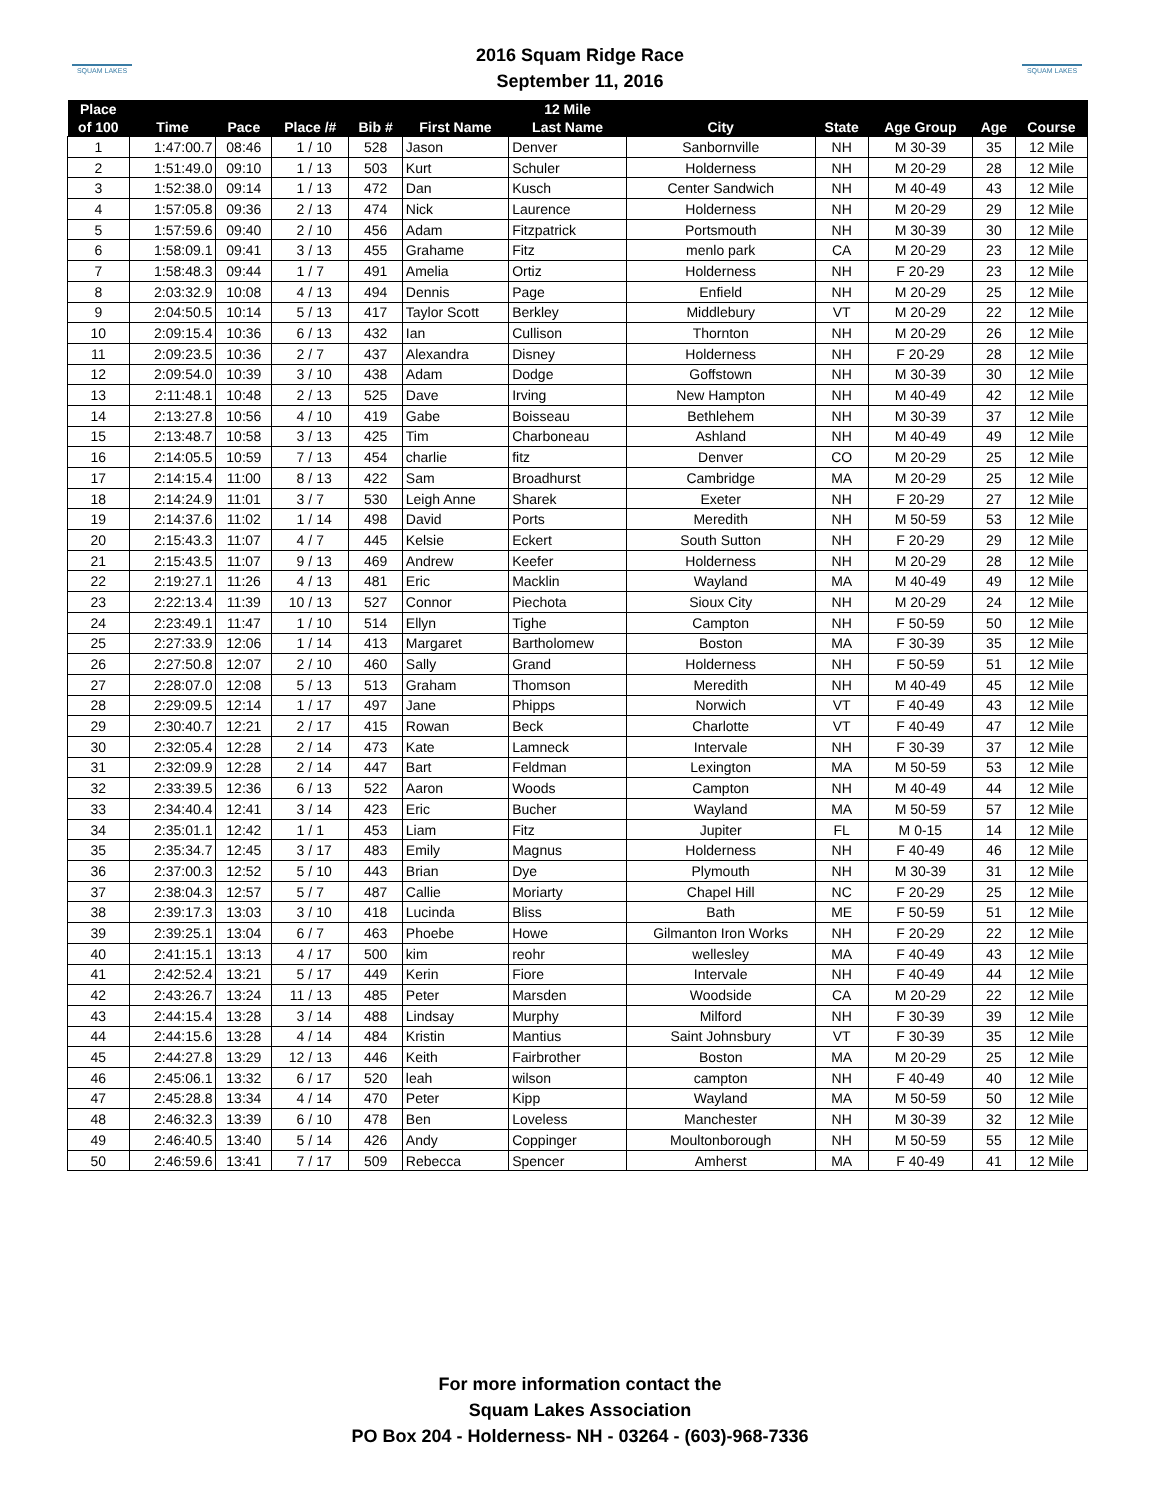SQUAM LAKES
SQUAM LAKES
2016 Squam Ridge Race
September 11, 2016
| Place | | | | | | | | 12 Mile | | | | | |
| --- | --- | --- | --- | --- | --- | --- | --- | --- | --- | --- | --- | --- | --- |
| of 100 | Time | Pace | Place /# | | | Bib # | First Name | Last Name | City | State | Age Group | Age | Course |
| 1 | 1:47:00.7 | 08:46 | 1 | / | 10 | 528 | Jason | Denver | Sanbornville | NH | M 30-39 | 35 | 12 Mile |
| 2 | 1:51:49.0 | 09:10 | 1 | / | 13 | 503 | Kurt | Schuler | Holderness | NH | M 20-29 | 28 | 12 Mile |
| 3 | 1:52:38.0 | 09:14 | 1 | / | 13 | 472 | Dan | Kusch | Center Sandwich | NH | M 40-49 | 43 | 12 Mile |
| 4 | 1:57:05.8 | 09:36 | 2 | / | 13 | 474 | Nick | Laurence | Holderness | NH | M 20-29 | 29 | 12 Mile |
| 5 | 1:57:59.6 | 09:40 | 2 | / | 10 | 456 | Adam | Fitzpatrick | Portsmouth | NH | M 30-39 | 30 | 12 Mile |
| 6 | 1:58:09.1 | 09:41 | 3 | / | 13 | 455 | Grahame | Fitz | menlo park | CA | M 20-29 | 23 | 12 Mile |
| 7 | 1:58:48.3 | 09:44 | 1 | / | 7 | 491 | Amelia | Ortiz | Holderness | NH | F 20-29 | 23 | 12 Mile |
| 8 | 2:03:32.9 | 10:08 | 4 | / | 13 | 494 | Dennis | Page | Enfield | NH | M 20-29 | 25 | 12 Mile |
| 9 | 2:04:50.5 | 10:14 | 5 | / | 13 | 417 | Taylor Scott | Berkley | Middlebury | VT | M 20-29 | 22 | 12 Mile |
| 10 | 2:09:15.4 | 10:36 | 6 | / | 13 | 432 | Ian | Cullison | Thornton | NH | M 20-29 | 26 | 12 Mile |
| 11 | 2:09:23.5 | 10:36 | 2 | / | 7 | 437 | Alexandra | Disney | Holderness | NH | F 20-29 | 28 | 12 Mile |
| 12 | 2:09:54.0 | 10:39 | 3 | / | 10 | 438 | Adam | Dodge | Goffstown | NH | M 30-39 | 30 | 12 Mile |
| 13 | 2:11:48.1 | 10:48 | 2 | / | 13 | 525 | Dave | Irving | New Hampton | NH | M 40-49 | 42 | 12 Mile |
| 14 | 2:13:27.8 | 10:56 | 4 | / | 10 | 419 | Gabe | Boisseau | Bethlehem | NH | M 30-39 | 37 | 12 Mile |
| 15 | 2:13:48.7 | 10:58 | 3 | / | 13 | 425 | Tim | Charboneau | Ashland | NH | M 40-49 | 49 | 12 Mile |
| 16 | 2:14:05.5 | 10:59 | 7 | / | 13 | 454 | charlie | fitz | Denver | CO | M 20-29 | 25 | 12 Mile |
| 17 | 2:14:15.4 | 11:00 | 8 | / | 13 | 422 | Sam | Broadhurst | Cambridge | MA | M 20-29 | 25 | 12 Mile |
| 18 | 2:14:24.9 | 11:01 | 3 | / | 7 | 530 | Leigh Anne | Sharek | Exeter | NH | F 20-29 | 27 | 12 Mile |
| 19 | 2:14:37.6 | 11:02 | 1 | / | 14 | 498 | David | Ports | Meredith | NH | M 50-59 | 53 | 12 Mile |
| 20 | 2:15:43.3 | 11:07 | 4 | / | 7 | 445 | Kelsie | Eckert | South Sutton | NH | F 20-29 | 29 | 12 Mile |
| 21 | 2:15:43.5 | 11:07 | 9 | / | 13 | 469 | Andrew | Keefer | Holderness | NH | M 20-29 | 28 | 12 Mile |
| 22 | 2:19:27.1 | 11:26 | 4 | / | 13 | 481 | Eric | Macklin | Wayland | MA | M 40-49 | 49 | 12 Mile |
| 23 | 2:22:13.4 | 11:39 | 10 | / | 13 | 527 | Connor | Piechota | Sioux City | NH | M 20-29 | 24 | 12 Mile |
| 24 | 2:23:49.1 | 11:47 | 1 | / | 10 | 514 | Ellyn | Tighe | Campton | NH | F 50-59 | 50 | 12 Mile |
| 25 | 2:27:33.9 | 12:06 | 1 | / | 14 | 413 | Margaret | Bartholomew | Boston | MA | F 30-39 | 35 | 12 Mile |
| 26 | 2:27:50.8 | 12:07 | 2 | / | 10 | 460 | Sally | Grand | Holderness | NH | F 50-59 | 51 | 12 Mile |
| 27 | 2:28:07.0 | 12:08 | 5 | / | 13 | 513 | Graham | Thomson | Meredith | NH | M 40-49 | 45 | 12 Mile |
| 28 | 2:29:09.5 | 12:14 | 1 | / | 17 | 497 | Jane | Phipps | Norwich | VT | F 40-49 | 43 | 12 Mile |
| 29 | 2:30:40.7 | 12:21 | 2 | / | 17 | 415 | Rowan | Beck | Charlotte | VT | F 40-49 | 47 | 12 Mile |
| 30 | 2:32:05.4 | 12:28 | 2 | / | 14 | 473 | Kate | Lamneck | Intervale | NH | F 30-39 | 37 | 12 Mile |
| 31 | 2:32:09.9 | 12:28 | 2 | / | 14 | 447 | Bart | Feldman | Lexington | MA | M 50-59 | 53 | 12 Mile |
| 32 | 2:33:39.5 | 12:36 | 6 | / | 13 | 522 | Aaron | Woods | Campton | NH | M 40-49 | 44 | 12 Mile |
| 33 | 2:34:40.4 | 12:41 | 3 | / | 14 | 423 | Eric | Bucher | Wayland | MA | M 50-59 | 57 | 12 Mile |
| 34 | 2:35:01.1 | 12:42 | 1 | / | 1 | 453 | Liam | Fitz | Jupiter | FL | M 0-15 | 14 | 12 Mile |
| 35 | 2:35:34.7 | 12:45 | 3 | / | 17 | 483 | Emily | Magnus | Holderness | NH | F 40-49 | 46 | 12 Mile |
| 36 | 2:37:00.3 | 12:52 | 5 | / | 10 | 443 | Brian | Dye | Plymouth | NH | M 30-39 | 31 | 12 Mile |
| 37 | 2:38:04.3 | 12:57 | 5 | / | 7 | 487 | Callie | Moriarty | Chapel Hill | NC | F 20-29 | 25 | 12 Mile |
| 38 | 2:39:17.3 | 13:03 | 3 | / | 10 | 418 | Lucinda | Bliss | Bath | ME | F 50-59 | 51 | 12 Mile |
| 39 | 2:39:25.1 | 13:04 | 6 | / | 7 | 463 | Phoebe | Howe | Gilmanton Iron Works | NH | F 20-29 | 22 | 12 Mile |
| 40 | 2:41:15.1 | 13:13 | 4 | / | 17 | 500 | kim | reohr | wellesley | MA | F 40-49 | 43 | 12 Mile |
| 41 | 2:42:52.4 | 13:21 | 5 | / | 17 | 449 | Kerin | Fiore | Intervale | NH | F 40-49 | 44 | 12 Mile |
| 42 | 2:43:26.7 | 13:24 | 11 | / | 13 | 485 | Peter | Marsden | Woodside | CA | M 20-29 | 22 | 12 Mile |
| 43 | 2:44:15.4 | 13:28 | 3 | / | 14 | 488 | Lindsay | Murphy | Milford | NH | F 30-39 | 39 | 12 Mile |
| 44 | 2:44:15.6 | 13:28 | 4 | / | 14 | 484 | Kristin | Mantius | Saint Johnsbury | VT | F 30-39 | 35 | 12 Mile |
| 45 | 2:44:27.8 | 13:29 | 12 | / | 13 | 446 | Keith | Fairbrother | Boston | MA | M 20-29 | 25 | 12 Mile |
| 46 | 2:45:06.1 | 13:32 | 6 | / | 17 | 520 | leah | wilson | campton | NH | F 40-49 | 40 | 12 Mile |
| 47 | 2:45:28.8 | 13:34 | 4 | / | 14 | 470 | Peter | Kipp | Wayland | MA | M 50-59 | 50 | 12 Mile |
| 48 | 2:46:32.3 | 13:39 | 6 | / | 10 | 478 | Ben | Loveless | Manchester | NH | M 30-39 | 32 | 12 Mile |
| 49 | 2:46:40.5 | 13:40 | 5 | / | 14 | 426 | Andy | Coppinger | Moultonborough | NH | M 50-59 | 55 | 12 Mile |
| 50 | 2:46:59.6 | 13:41 | 7 | / | 17 | 509 | Rebecca | Spencer | Amherst | MA | F 40-49 | 41 | 12 Mile |
For more information contact the
Squam Lakes Association
PO Box 204 - Holderness- NH - 03264 - (603)-968-7336